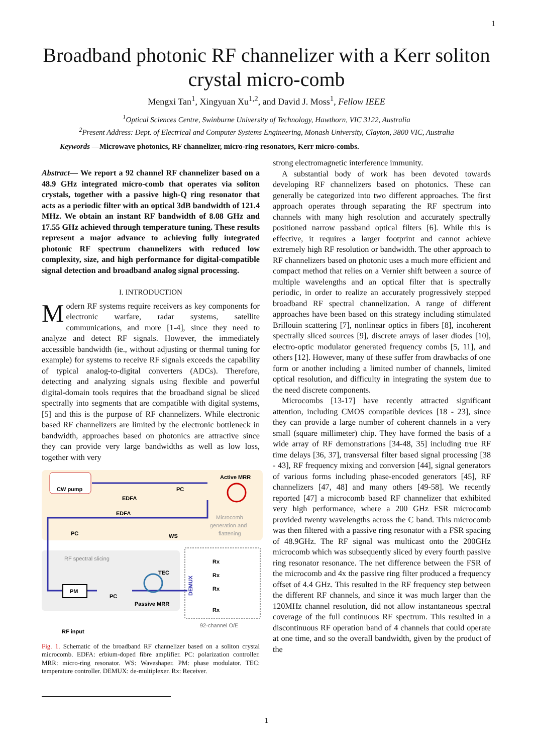1
Broadband photonic RF channelizer with a Kerr soliton crystal micro-comb
Mengxi Tan<sup>1</sup>, Xingyuan Xu<sup>1,2</sup>, and David J. Moss<sup>1</sup>, Fellow IEEE
<sup>1</sup> Optical Sciences Centre, Swinburne University of Technology, Hawthorn, VIC 3122, Australia
<sup>2</sup> Present Address: Dept. of Electrical and Computer Systems Engineering, Monash University, Clayton, 3800 VIC, Australia
Keywords —Microwave photonics, RF channelizer, micro-ring resonators, Kerr micro-combs.
Abstract— We report a 92 channel RF channelizer based on a 48.9 GHz integrated micro-comb that operates via soliton crystals, together with a passive high-Q ring resonator that acts as a periodic filter with an optical 3dB bandwidth of 121.4 MHz. We obtain an instant RF bandwidth of 8.08 GHz and 17.55 GHz achieved through temperature tuning. These results represent a major advance to achieving fully integrated photonic RF spectrum channelizers with reduced low complexity, size, and high performance for digital-compatible signal detection and broadband analog signal processing.
I. INTRODUCTION
Modern RF systems require receivers as key components for electronic warfare, radar systems, satellite communications, and more [1-4], since they need to analyze and detect RF signals. However, the immediately accessible bandwidth (ie., without adjusting or thermal tuning for example) for systems to receive RF signals exceeds the capability of typical analog-to-digital converters (ADCs). Therefore, detecting and analyzing signals using flexible and powerful digital-domain tools requires that the broadband signal be sliced spectrally into segments that are compatible with digital systems, [5] and this is the purpose of RF channelizers. While electronic based RF channelizers are limited by the electronic bottleneck in bandwidth, approaches based on photonics are attractive since they can provide very large bandwidths as well as low loss, together with very
CW pump
EDFA
PC
Active MRR
EDFA
PC
WS
Microcomb
generation and
flattening
RF spectral slicing
PM
TEC
PC
Passive MRR
DEMUX
Rx
Rx
Rx
Rx
RF input
92-channel O/E
Fig. 1. Schematic of the broadband RF channelizer based on a soliton crystal microcomb. EDFA: erbium-doped fibre amplifier. PC: polarization controller. MRR: micro-ring resonator. WS: Waveshaper. PM: phase modulator. TEC: temperature controller. DEMUX: de-multiplexer. Rx: Receiver.
strong electromagnetic interference immunity.
A substantial body of work has been devoted towards developing RF channelizers based on photonics. These can generally be categorized into two different approaches. The first approach operates through separating the RF spectrum into channels with many high resolution and accurately spectrally positioned narrow passband optical filters [6]. While this is effective, it requires a larger footprint and cannot achieve extremely high RF resolution or bandwidth. The other approach to RF channelizers based on photonic uses a much more efficient and compact method that relies on a Vernier shift between a source of multiple wavelengths and an optical filter that is spectrally periodic, in order to realize an accurately progressively stepped broadband RF spectral channelization. A range of different approaches have been based on this strategy including stimulated Brillouin scattering [7], nonlinear optics in fibers [8], incoherent spectrally sliced sources [9], discrete arrays of laser diodes [10], electro-optic modulator generated frequency combs [5, 11], and others [12]. However, many of these suffer from drawbacks of one form or another including a limited number of channels, limited optical resolution, and difficulty in integrating the system due to the need discrete components.
Microcombs [13-17] have recently attracted significant attention, including CMOS compatible devices [18 - 23], since they can provide a large number of coherent channels in a very small (square millimeter) chip. They have formed the basis of a wide array of RF demonstrations [34-48, 35] including true RF time delays [36, 37], transversal filter based signal processing [38 - 43], RF frequency mixing and conversion [44], signal generators of various forms including phase-encoded generators [45], RF channelizers [47, 48] and many others [49-58]. We recently reported [47] a microcomb based RF channelizer that exhibited very high performance, where a 200 GHz FSR microcomb provided twenty wavelengths across the C band. This microcomb was then filtered with a passive ring resonator with a FSR spacing of 48.9GHz. The RF signal was multicast onto the 200GHz microcomb which was subsequently sliced by every fourth passive ring resonator resonance. The net difference between the FSR of the microcomb and 4x the passive ring filter produced a frequency offset of 4.4 GHz. This resulted in the RF frequency step between the different RF channels, and since it was much larger than the 120MHz channel resolution, did not allow instantaneous spectral coverage of the full continuous RF spectrum. This resulted in a discontinuous RF operation band of 4 channels that could operate at one time, and so the overall bandwidth, given by the product of the
1